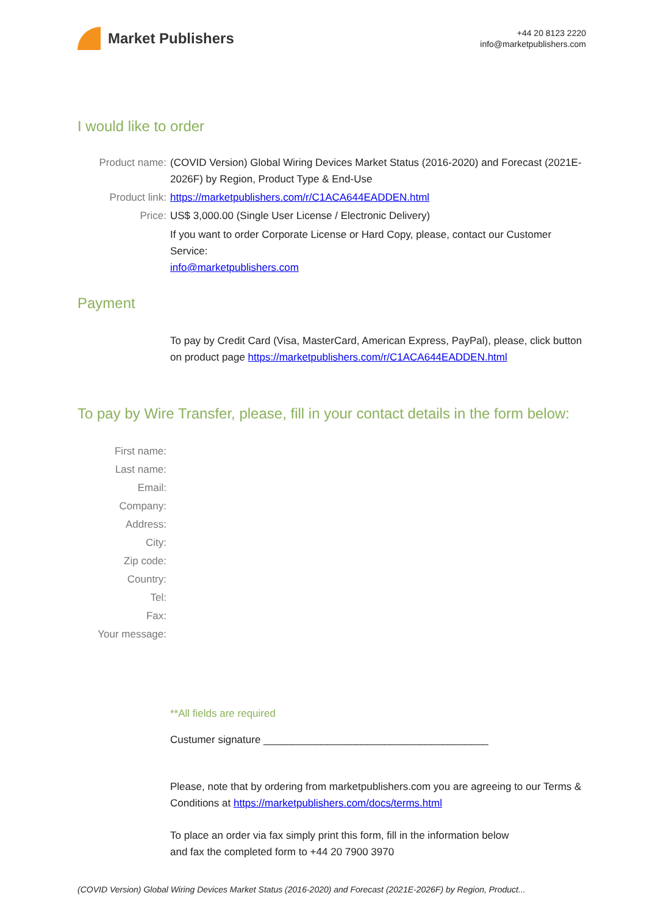Market Publishers
+44 20 8123 2220
info@marketpublishers.com
I would like to order
Product name: (COVID Version) Global Wiring Devices Market Status (2016-2020) and Forecast (2021E-2026F) by Region, Product Type & End-Use
Product link: https://marketpublishers.com/r/C1ACA644EADDEN.html
Price: US$ 3,000.00 (Single User License / Electronic Delivery)
If you want to order Corporate License or Hard Copy, please, contact our Customer Service:
info@marketpublishers.com
Payment
To pay by Credit Card (Visa, MasterCard, American Express, PayPal), please, click button on product page https://marketpublishers.com/r/C1ACA644EADDEN.html
To pay by Wire Transfer, please, fill in your contact details in the form below:
First name:
Last name:
Email:
Company:
Address:
City:
Zip code:
Country:
Tel:
Fax:
Your message:
**All fields are required
Custumer signature _______________________________________
Please, note that by ordering from marketpublishers.com you are agreeing to our Terms & Conditions at https://marketpublishers.com/docs/terms.html
To place an order via fax simply print this form, fill in the information below
and fax the completed form to +44 20 7900 3970
(COVID Version) Global Wiring Devices Market Status (2016-2020) and Forecast (2021E-2026F) by Region, Product...